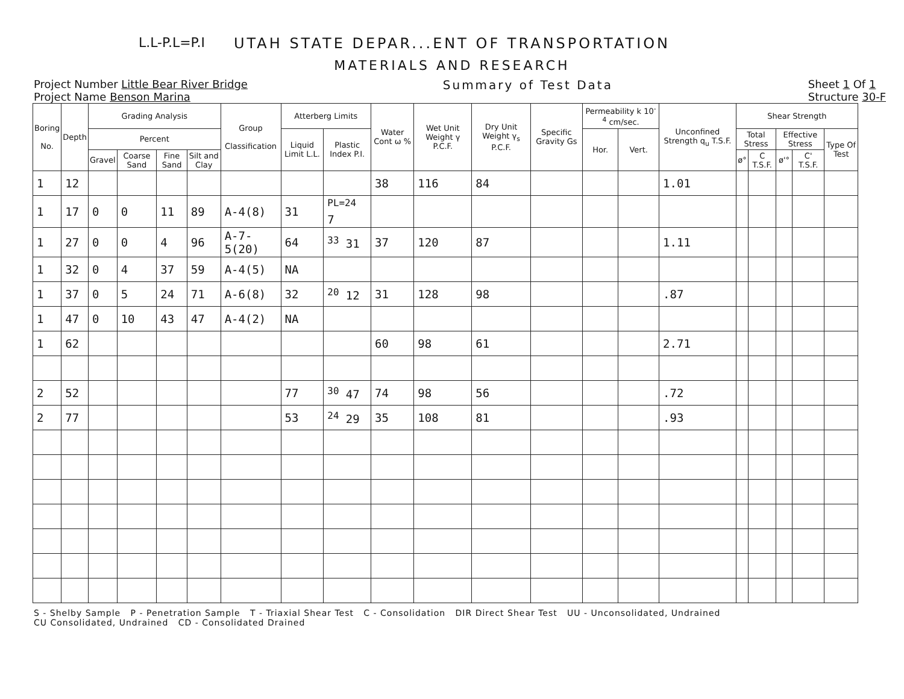L.L-P.L=P.I
UTAH STATE DEPAR...ENT OF TRANSPORTATION
MATERIALS AND RESEARCH
Project Number Little Bear River Bridge
Project Name Benson Marina
Summary of Test Data Sheet 1 Of 1
Structure 30-F
| Boring No. | Depth | Grading Analysis | | | | Group Classification | Atterberg Limits | | Water Cont ω % | Wet Unit Weight γ P.C.F. | Dry Unit Weight γ<sub>s</sub> P.C.F. | Specific Gravity Gs | Permeability k 10<sup>-4</sup> cm/sec. | | Unconfined Strength q<sub>u</sub> T.S.F. | Shear Strength | | | | |
| --- | --- | --- | --- | --- | --- | --- | --- | --- | --- | --- | --- | --- | --- | --- | --- | --- | --- | --- | --- | --- |
| | | Percent | | | | | Liquid Limit L.L. | Plastic Index P.I. | | | | | Hor. | Vert. | | Total Stress | | Effective Stress | | Type Of Test |
| | | Gravel | Coarse Sand | Fine Sand | Silt and Clay | | | | | | | | | | | ø° | C T.S.F. | ø'° | C' T.S.F. | |
| 1 | 12 | | | | | | | | 38 | 116 | 84 | | | | 1.01 | | | | | |
| 1 | 17 | 0 | 0 | 11 | 89 | A-4(8) | 31 | <sup>PL=24</sup> 7 | | | | | | | | | | | | |
| 1 | 27 | 0 | 0 | 4 | 96 | A-7-5(20) | 64 | <sup>33</sup> 31 | 37 | 120 | 87 | | | | 1.11 | | | | | |
| 1 | 32 | 0 | 4 | 37 | 59 | A-4(5) | NA | | | | | | | | | | | | | |
| 1 | 37 | 0 | 5 | 24 | 71 | A-6(8) | 32 | <sup>20</sup> 12 | 31 | 128 | 98 | | | | .87 | | | | | |
| 1 | 47 | 0 | 10 | 43 | 47 | A-4(2) | NA | | | | | | | | | | | | | |
| 1 | 62 | | | | | | | | 60 | 98 | 61 | | | | 2.71 | | | | | |
| 2 | 52 | | | | | | 77 | <sup>30</sup> 47 | 74 | 98 | 56 | | | | .72 | | | | | |
| 2 | 77 | | | | | | 53 | <sup>24</sup> 29 | 35 | 108 | 81 | | | | .93 | | | | | |
S - Shelby Sample P - Penetration Sample T - Triaxial Shear Test C - Consolidation DIR Direct Shear Test UU - Unconsolidated, Undrained
CU Consolidated, Undrained CD - Consolidated Drained